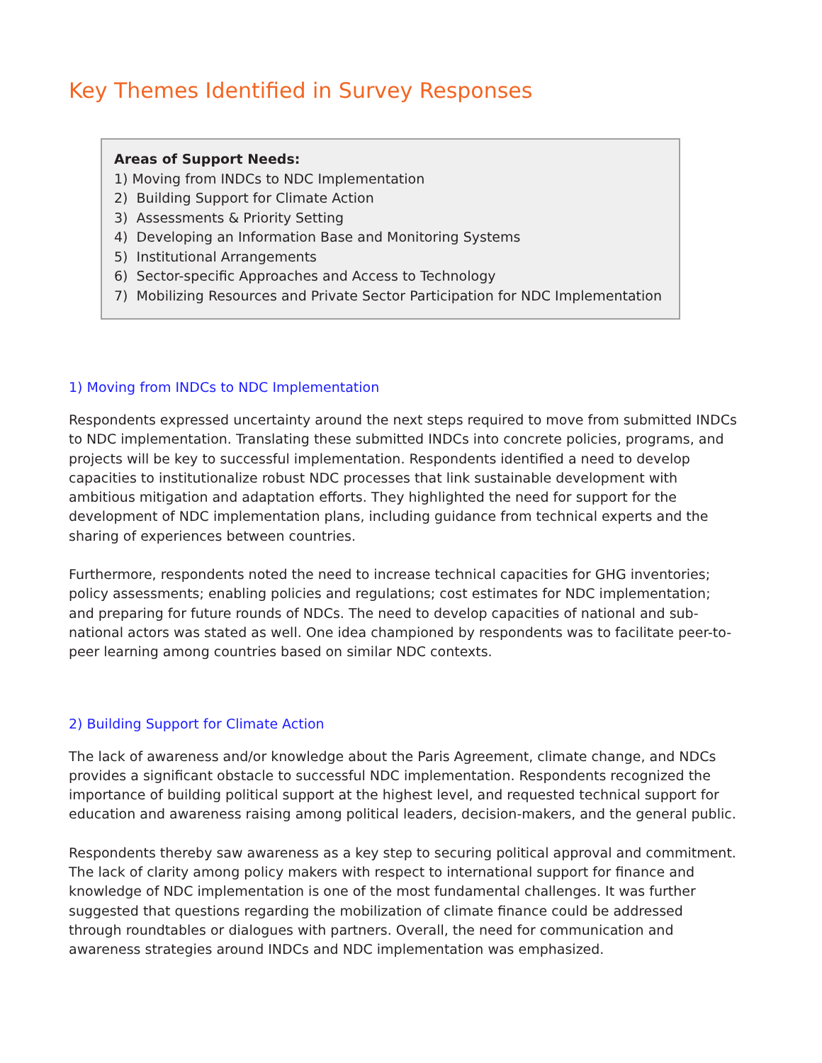Key Themes Identified in Survey Responses
Areas of Support Needs:
1) Moving from INDCs to NDC Implementation
2) Building Support for Climate Action
3) Assessments & Priority Setting
4) Developing an Information Base and Monitoring Systems
5) Institutional Arrangements
6) Sector-specific Approaches and Access to Technology
7) Mobilizing Resources and Private Sector Participation for NDC Implementation
1) Moving from INDCs to NDC Implementation
Respondents expressed uncertainty around the next steps required to move from submitted INDCs to NDC implementation. Translating these submitted INDCs into concrete policies, programs, and projects will be key to successful implementation. Respondents identified a need to develop capacities to institutionalize robust NDC processes that link sustainable development with ambitious mitigation and adaptation efforts. They highlighted the need for support for the development of NDC implementation plans, including guidance from technical experts and the sharing of experiences between countries.
Furthermore, respondents noted the need to increase technical capacities for GHG inventories; policy assessments; enabling policies and regulations; cost estimates for NDC implementation; and preparing for future rounds of NDCs. The need to develop capacities of national and sub-national actors was stated as well. One idea championed by respondents was to facilitate peer-to-peer learning among countries based on similar NDC contexts.
2) Building Support for Climate Action
The lack of awareness and/or knowledge about the Paris Agreement, climate change, and NDCs provides a significant obstacle to successful NDC implementation. Respondents recognized the importance of building political support at the highest level, and requested technical support for education and awareness raising among political leaders, decision-makers, and the general public.
Respondents thereby saw awareness as a key step to securing political approval and commitment. The lack of clarity among policy makers with respect to international support for finance and knowledge of NDC implementation is one of the most fundamental challenges. It was further suggested that questions regarding the mobilization of climate finance could be addressed through roundtables or dialogues with partners. Overall, the need for communication and awareness strategies around INDCs and NDC implementation was emphasized.